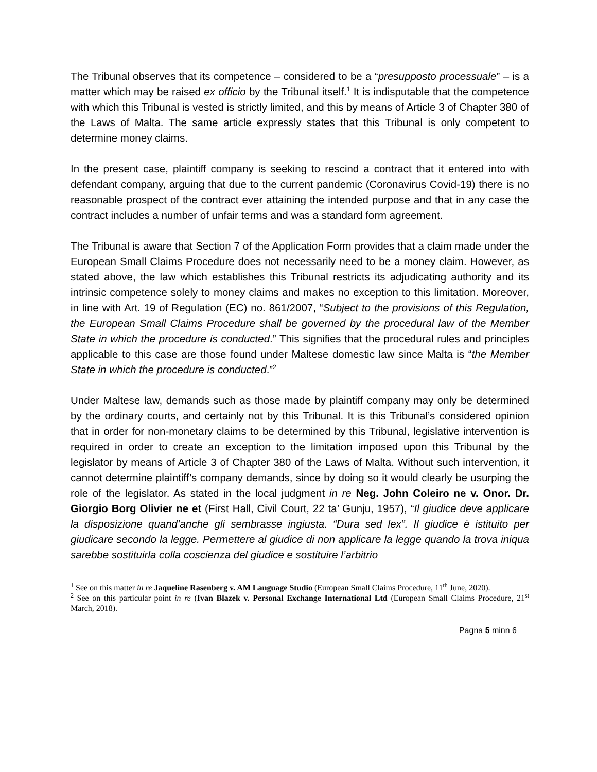The Tribunal observes that its competence – considered to be a “presupposto processuale” – is a matter which may be raised ex officio by the Tribunal itself.<sup>1</sup> It is indisputable that the competence with which this Tribunal is vested is strictly limited, and this by means of Article 3 of Chapter 380 of the Laws of Malta. The same article expressly states that this Tribunal is only competent to determine money claims.
In the present case, plaintiff company is seeking to rescind a contract that it entered into with defendant company, arguing that due to the current pandemic (Coronavirus Covid-19) there is no reasonable prospect of the contract ever attaining the intended purpose and that in any case the contract includes a number of unfair terms and was a standard form agreement.
The Tribunal is aware that Section 7 of the Application Form provides that a claim made under the European Small Claims Procedure does not necessarily need to be a money claim. However, as stated above, the law which establishes this Tribunal restricts its adjudicating authority and its intrinsic competence solely to money claims and makes no exception to this limitation. Moreover, in line with Art. 19 of Regulation (EC) no. 861/2007, “Subject to the provisions of this Regulation, the European Small Claims Procedure shall be governed by the procedural law of the Member State in which the procedure is conducted.” This signifies that the procedural rules and principles applicable to this case are those found under Maltese domestic law since Malta is “the Member State in which the procedure is conducted.”<sup>2</sup>
Under Maltese law, demands such as those made by plaintiff company may only be determined by the ordinary courts, and certainly not by this Tribunal. It is this Tribunal’s considered opinion that in order for non-monetary claims to be determined by this Tribunal, legislative intervention is required in order to create an exception to the limitation imposed upon this Tribunal by the legislator by means of Article 3 of Chapter 380 of the Laws of Malta. Without such intervention, it cannot determine plaintiff’s company demands, since by doing so it would clearly be usurping the role of the legislator. As stated in the local judgment in re Neg. John Coleiro ne v. Onor. Dr. Giorgio Borg Olivier ne et (First Hall, Civil Court, 22 ta’ Gunju, 1957), “Il giudice deve applicare la disposizione quand’anche gli sembrasse ingiusta. “Dura sed lex”. Il giudice è istituito per giudicare secondo la legge. Permettere al giudice di non applicare la legge quando la trova iniqua sarebbe sostituirla colla coscienza del giudice e sostituire l’arbitrio
<sup>1</sup> See on this matter in re Jaqueline Rasenberg v. AM Language Studio (European Small Claims Procedure, 11<sup>th</sup> June, 2020).
<sup>2</sup> See on this particular point in re (Ivan Blazek v. Personal Exchange International Ltd (European Small Claims Procedure, 21<sup>st</sup> March, 2018).
Pagna 5 minn 6